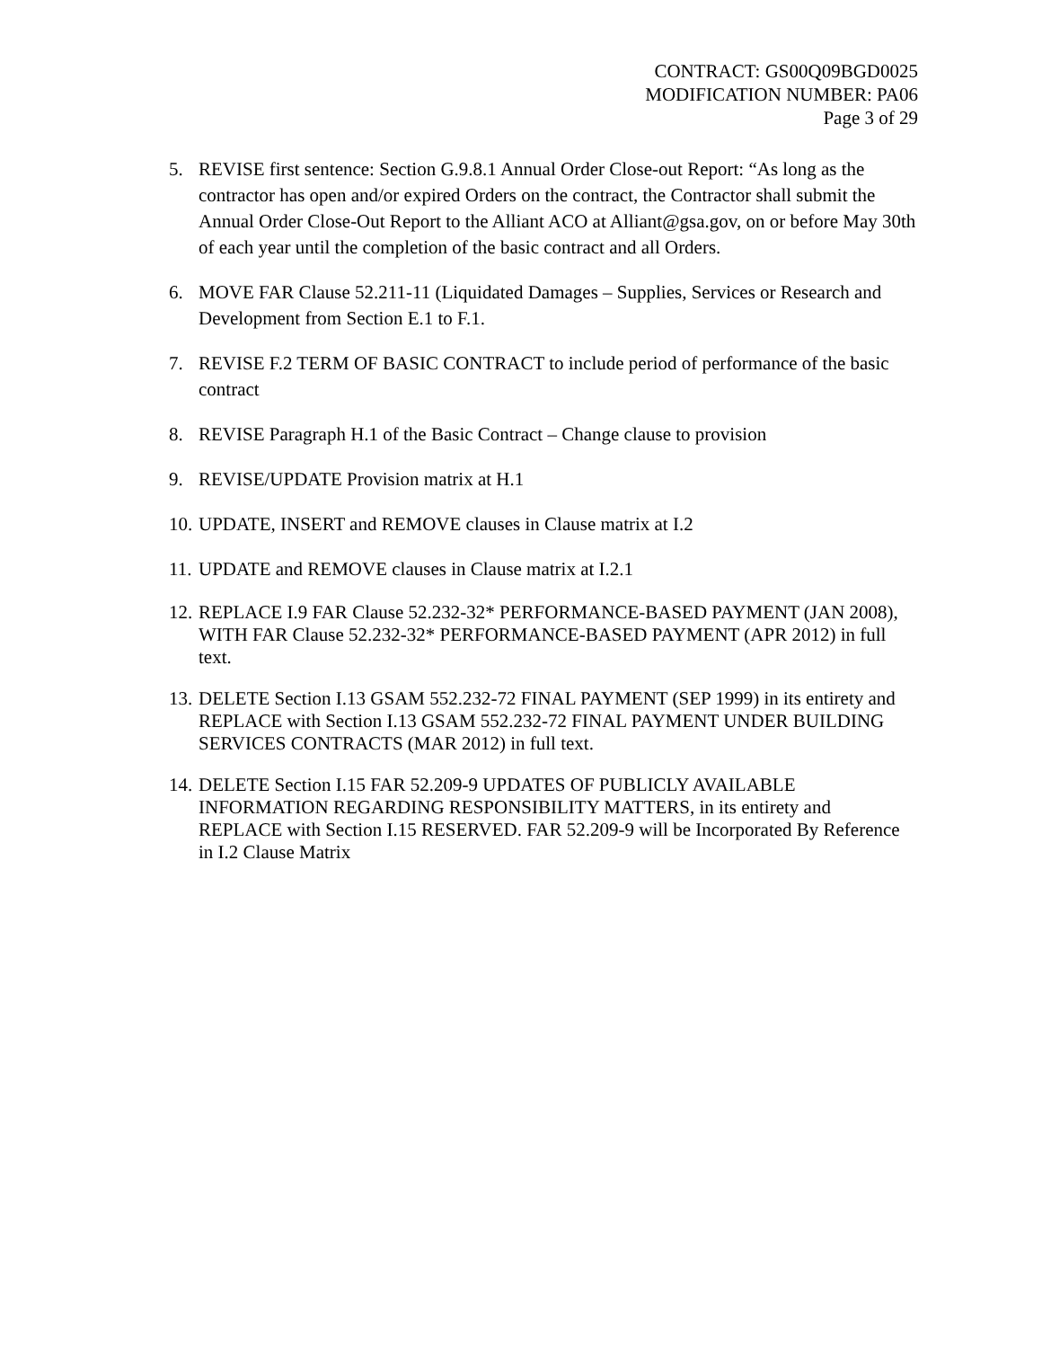CONTRACT: GS00Q09BGD0025
MODIFICATION NUMBER: PA06
Page 3 of 29
5. REVISE first sentence: Section G.9.8.1 Annual Order Close-out Report: “As long as the contractor has open and/or expired Orders on the contract, the Contractor shall submit the Annual Order Close-Out Report to the Alliant ACO at Alliant@gsa.gov, on or before May 30th of each year until the completion of the basic contract and all Orders.
6. MOVE FAR Clause 52.211-11 (Liquidated Damages – Supplies, Services or Research and Development from Section E.1 to F.1.
7. REVISE F.2 TERM OF BASIC CONTRACT to include period of performance of the basic contract
8. REVISE Paragraph H.1 of the Basic Contract – Change clause to provision
9. REVISE/UPDATE Provision matrix at H.1
10. UPDATE, INSERT and REMOVE clauses in Clause matrix at I.2
11. UPDATE and REMOVE clauses in Clause matrix at I.2.1
12. REPLACE I.9 FAR Clause 52.232-32* PERFORMANCE-BASED PAYMENT (JAN 2008), WITH FAR Clause 52.232-32* PERFORMANCE-BASED PAYMENT (APR 2012) in full text.
13. DELETE Section I.13 GSAM 552.232-72 FINAL PAYMENT (SEP 1999) in its entirety and REPLACE with Section I.13 GSAM 552.232-72 FINAL PAYMENT UNDER BUILDING SERVICES CONTRACTS (MAR 2012) in full text.
14. DELETE Section I.15 FAR 52.209-9 UPDATES OF PUBLICLY AVAILABLE INFORMATION REGARDING RESPONSIBILITY MATTERS, in its entirety and REPLACE with Section I.15 RESERVED. FAR 52.209-9 will be Incorporated By Reference in I.2 Clause Matrix